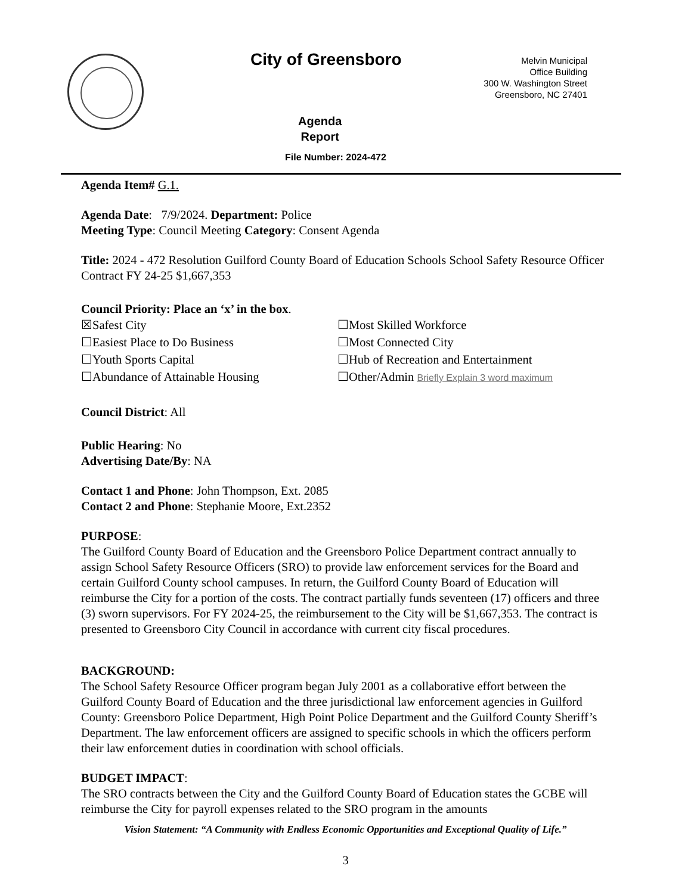City of Greensboro
Melvin Municipal
Office Building
300 W. Washington Street
Greensboro, NC 27401
Agenda
Report
File Number: 2024-472
Agenda Item# G.1.
Agenda Date: 7/9/2024. Department: Police
Meeting Type: Council Meeting Category: Consent Agenda
Title: 2024 - 472 Resolution Guilford County Board of Education Schools School Safety Resource Officer Contract FY 24-25 $1,667,353
Council Priority: Place an ‘x’ in the box.
☒Safest City
☐Most Skilled Workforce
☐Easiest Place to Do Business
☐Most Connected City
☐Youth Sports Capital
☐Hub of Recreation and Entertainment
☐Abundance of Attainable Housing
☐Other/Admin Briefly Explain 3 word maximum
Council District: All
Public Hearing: No
Advertising Date/By: NA
Contact 1 and Phone: John Thompson, Ext. 2085
Contact 2 and Phone: Stephanie Moore, Ext.2352
PURPOSE:
The Guilford County Board of Education and the Greensboro Police Department contract annually to assign School Safety Resource Officers (SRO) to provide law enforcement services for the Board and certain Guilford County school campuses. In return, the Guilford County Board of Education will reimburse the City for a portion of the costs. The contract partially funds seventeen (17) officers and three (3) sworn supervisors. For FY 2024-25, the reimbursement to the City will be $1,667,353. The contract is presented to Greensboro City Council in accordance with current city fiscal procedures.
BACKGROUND:
The School Safety Resource Officer program began July 2001 as a collaborative effort between the Guilford County Board of Education and the three jurisdictional law enforcement agencies in Guilford County: Greensboro Police Department, High Point Police Department and the Guilford County Sheriff’s Department. The law enforcement officers are assigned to specific schools in which the officers perform their law enforcement duties in coordination with school officials.
BUDGET IMPACT:
The SRO contracts between the City and the Guilford County Board of Education states the GCBE will reimburse the City for payroll expenses related to the SRO program in the amounts
Vision Statement: “A Community with Endless Economic Opportunities and Exceptional Quality of Life.”
3